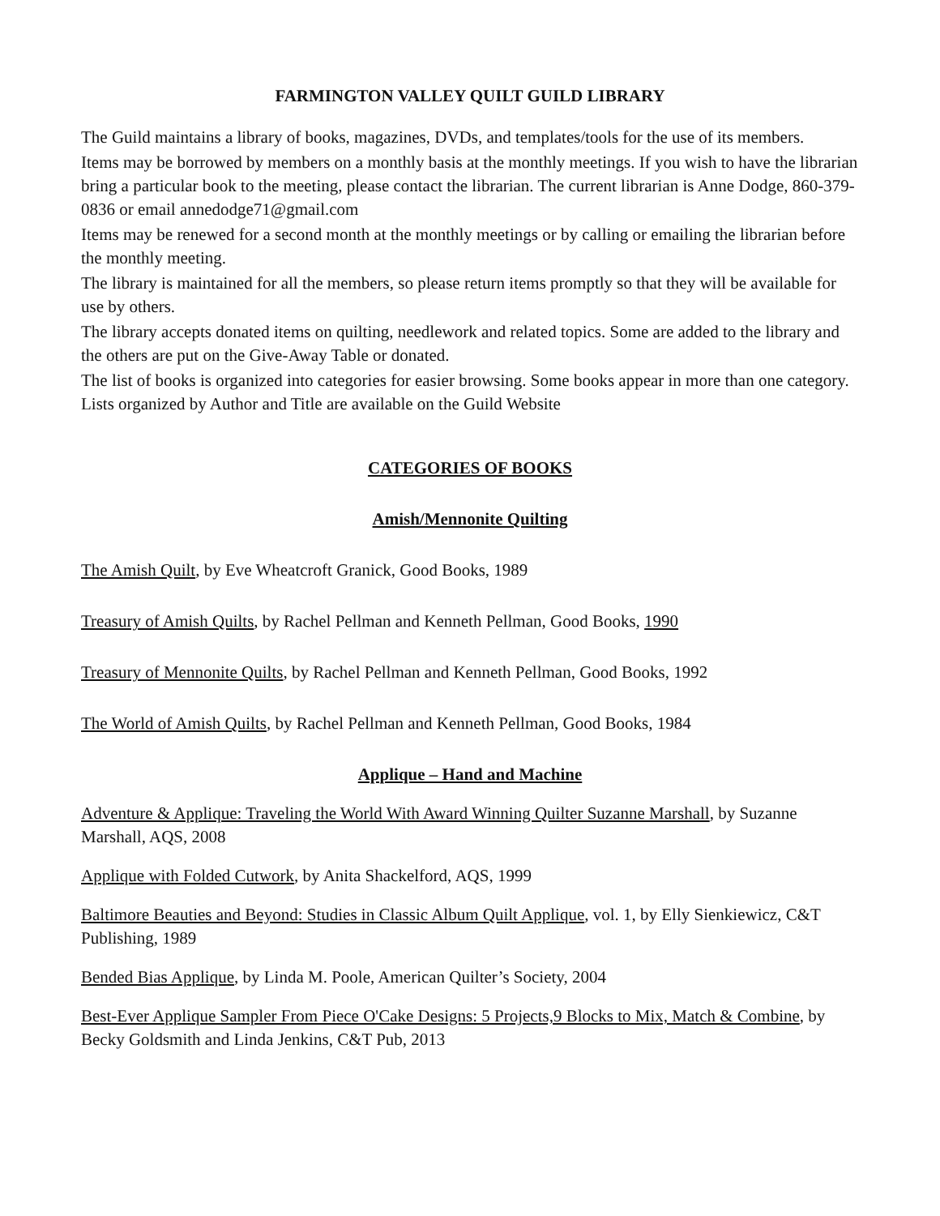FARMINGTON VALLEY QUILT GUILD LIBRARY
The Guild maintains a library of books, magazines, DVDs, and templates/tools for the use of its members.
Items may be borrowed by members on a monthly basis at the monthly meetings. If you wish to have the librarian bring a particular book to the meeting, please contact the librarian. The current librarian is Anne Dodge, 860-379-0836 or email annedodge71@gmail.com
Items may be renewed for a second month at the monthly meetings or by calling or emailing the librarian before the monthly meeting.
The library is maintained for all the members, so please return items promptly so that they will be available for use by others.
The library accepts donated items on quilting, needlework and related topics. Some are added to the library and the others are put on the Give-Away Table or donated.
The list of books is organized into categories for easier browsing. Some books appear in more than one category. Lists organized by Author and Title are available on the Guild Website
CATEGORIES OF BOOKS
Amish/Mennonite Quilting
The Amish Quilt, by Eve Wheatcroft Granick, Good Books, 1989
Treasury of Amish Quilts, by Rachel Pellman and Kenneth Pellman, Good Books, 1990
Treasury of Mennonite Quilts, by Rachel Pellman and Kenneth Pellman, Good Books, 1992
The World of Amish Quilts, by Rachel Pellman and Kenneth Pellman, Good Books, 1984
Applique – Hand and Machine
Adventure & Applique: Traveling the World With Award Winning Quilter Suzanne Marshall, by Suzanne Marshall, AQS, 2008
Applique with Folded Cutwork, by Anita Shackelford, AQS, 1999
Baltimore Beauties and Beyond: Studies in Classic Album Quilt Applique, vol. 1, by Elly Sienkiewicz, C&T Publishing, 1989
Bended Bias Applique, by Linda M. Poole, American Quilter’s Society, 2004
Best-Ever Applique Sampler From Piece O'Cake Designs: 5 Projects,9 Blocks to Mix, Match & Combine, by Becky Goldsmith and Linda Jenkins, C&T Pub, 2013